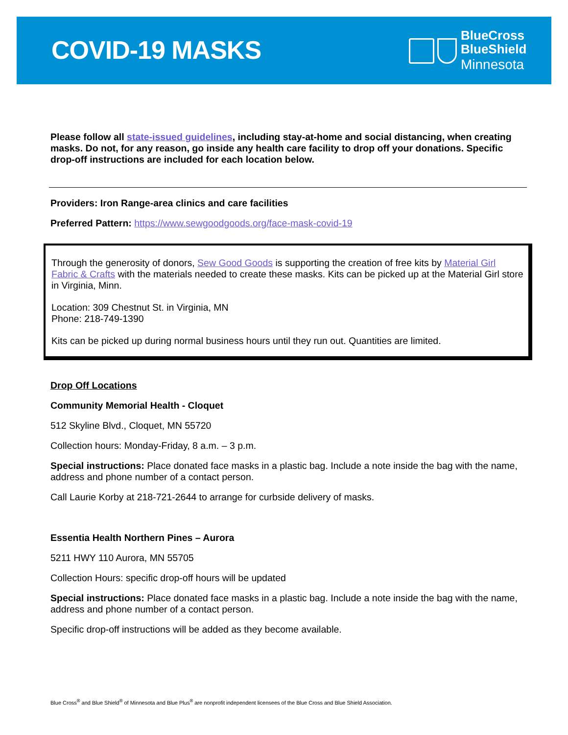COVID-19 MASKS
BlueCross
BlueShield
Minnesota
Please follow all state-issued guidelines, including stay-at-home and social distancing, when creating masks. Do not, for any reason, go inside any health care facility to drop off your donations. Specific drop-off instructions are included for each location below.
Providers: Iron Range-area clinics and care facilities
Preferred Pattern: https://www.sewgoodgoods.org/face-mask-covid-19
Through the generosity of donors, Sew Good Goods is supporting the creation of free kits by Material Girl Fabric & Crafts with the materials needed to create these masks. Kits can be picked up at the Material Girl store in Virginia, Minn.
Location: 309 Chestnut St. in Virginia, MN
Phone: 218-749-1390
Kits can be picked up during normal business hours until they run out. Quantities are limited.
Drop Off Locations
Community Memorial Health - Cloquet
512 Skyline Blvd., Cloquet, MN 55720
Collection hours: Monday-Friday, 8 a.m. – 3 p.m.
Special instructions: Place donated face masks in a plastic bag. Include a note inside the bag with the name, address and phone number of a contact person.
Call Laurie Korby at 218-721-2644 to arrange for curbside delivery of masks.
Essentia Health Northern Pines – Aurora
5211 HWY 110 Aurora, MN 55705
Collection Hours: specific drop-off hours will be updated
Special instructions: Place donated face masks in a plastic bag. Include a note inside the bag with the name, address and phone number of a contact person.
Specific drop-off instructions will be added as they become available.
Blue Cross<sup>®</sup> and Blue Shield<sup>®</sup> of Minnesota and Blue Plus<sup>®</sup> are nonprofit independent licensees of the Blue Cross and Blue Shield Association.